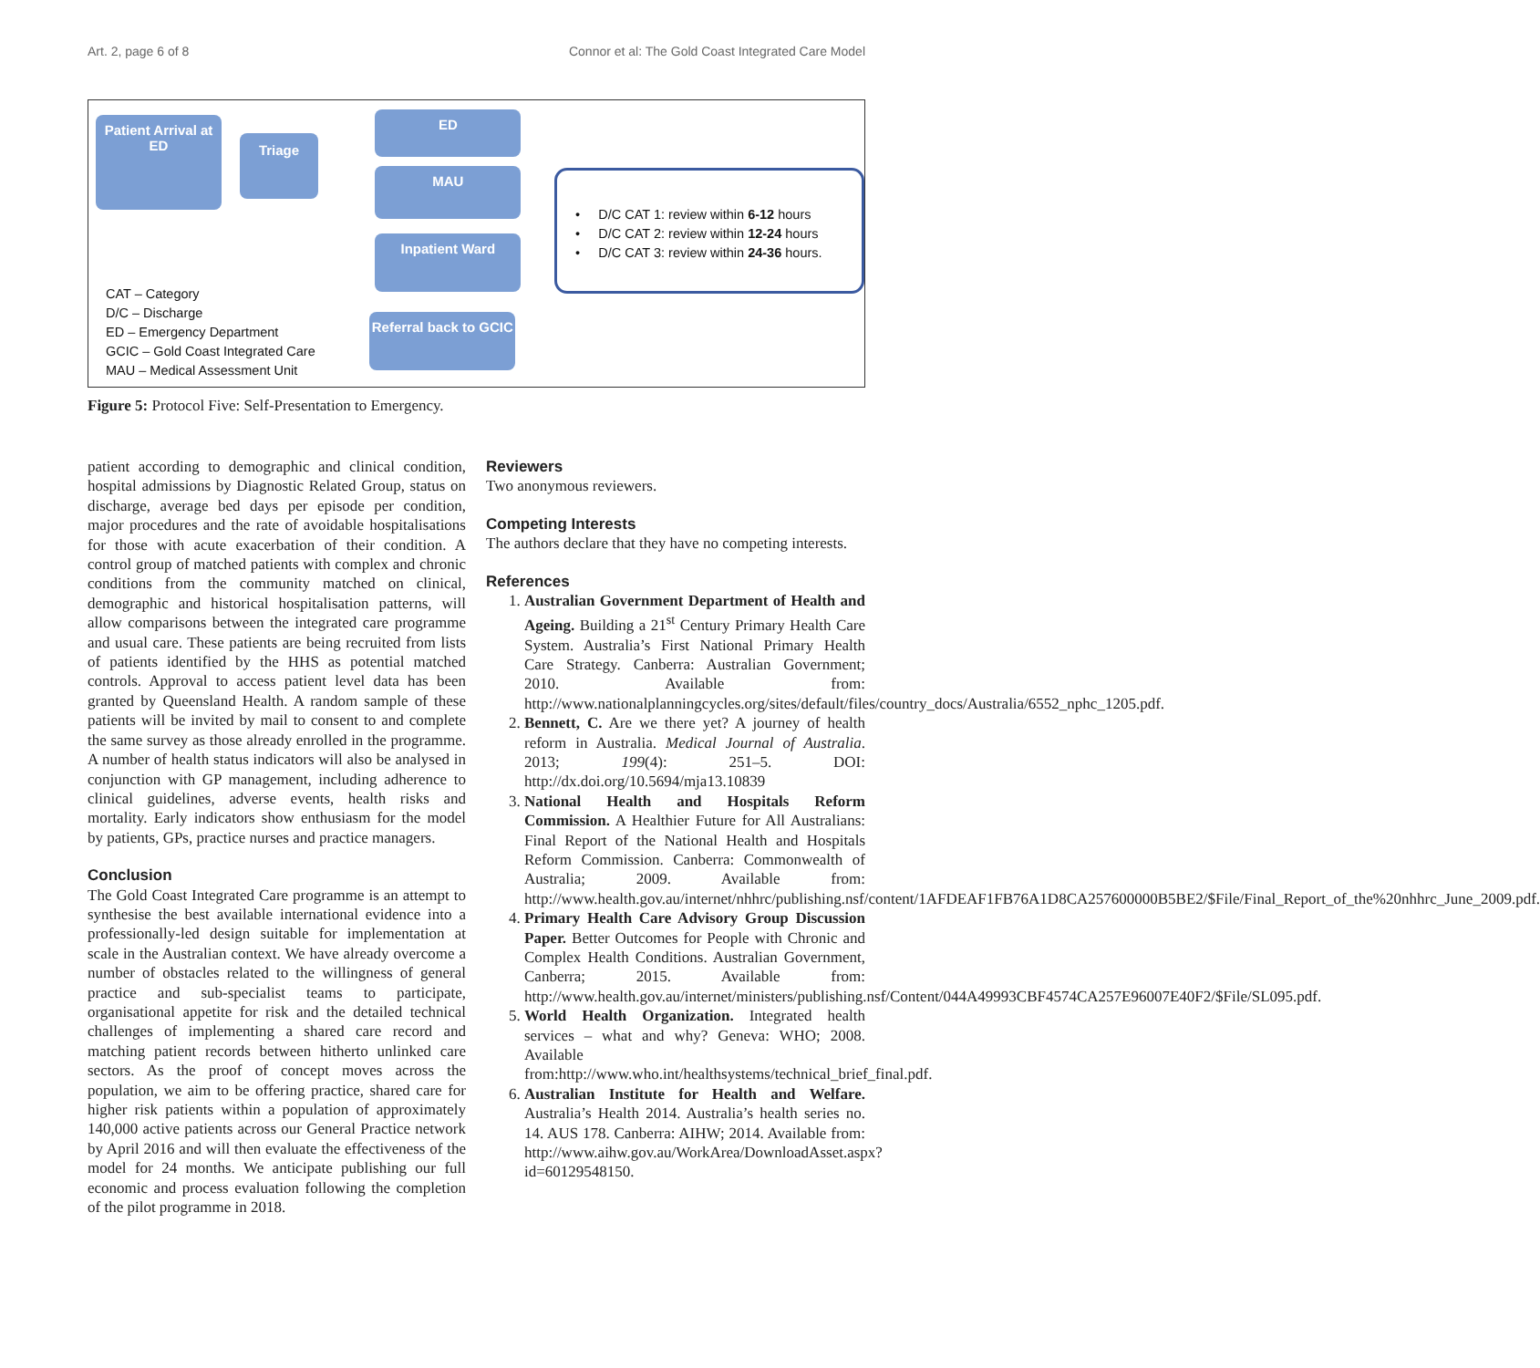Art. 2, page 6 of 8 Connor et al: The Gold Coast Integrated Care Model
Patient Arrival at ED
Triage
CAT – Category
D/C – Discharge
ED – Emergency Department
GCIC – Gold Coast Integrated Care
MAU – Medical Assessment Unit
ED
MAU
Inpatient Ward
Referral back to GCIC
• D/C CAT 1: review within 6-12 hours
• D/C CAT 2: review within 12-24 hours
• D/C CAT 3: review within 24-36 hours.
Figure 5: Protocol Five: Self-Presentation to Emergency.
patient according to demographic and clinical condition, hospital admissions by Diagnostic Related Group, status on discharge, average bed days per episode per condition, major procedures and the rate of avoidable hospitalisations for those with acute exacerbation of their condition. A control group of matched patients with complex and chronic conditions from the community matched on clinical, demographic and historical hospitalisation patterns, will allow comparisons between the integrated care programme and usual care. These patients are being recruited from lists of patients identified by the HHS as potential matched controls. Approval to access patient level data has been granted by Queensland Health. A random sample of these patients will be invited by mail to consent to and complete the same survey as those already enrolled in the programme. A number of health status indicators will also be analysed in conjunction with GP management, including adherence to clinical guidelines, adverse events, health risks and mortality. Early indicators show enthusiasm for the model by patients, GPs, practice nurses and practice managers.
Conclusion
The Gold Coast Integrated Care programme is an attempt to synthesise the best available international evidence into a professionally-led design suitable for implementation at scale in the Australian context. We have already overcome a number of obstacles related to the willingness of general practice and sub-specialist teams to participate, organisational appetite for risk and the detailed technical challenges of implementing a shared care record and matching patient records between hitherto unlinked care sectors. As the proof of concept moves across the population, we aim to be offering practice, shared care for higher risk patients within a population of approximately 140,000 active patients across our General Practice network by April 2016 and will then evaluate the effectiveness of the model for 24 months. We anticipate publishing our full economic and process evaluation following the completion of the pilot programme in 2018.
Reviewers
Two anonymous reviewers.
Competing Interests
The authors declare that they have no competing interests.
References
1. Australian Government Department of Health and Ageing. Building a 21<sup>st</sup> Century Primary Health Care System. Australia’s First National Primary Health Care Strategy. Canberra: Australian Government; 2010. Available from: http://www.nationalplanningcycles.org/sites/default/files/country_docs/Australia/6552_nphc_1205.pdf.
2. Bennett, C. Are we there yet? A journey of health reform in Australia. Medical Journal of Australia. 2013; 199(4): 251–5. DOI: http://dx.doi.org/10.5694/mja13.10839
3. National Health and Hospitals Reform Commission. A Healthier Future for All Australians: Final Report of the National Health and Hospitals Reform Commission. Canberra: Commonwealth of Australia; 2009. Available from: http://www.health.gov.au/internet/nhhrc/publishing.nsf/content/1AFDEAF1FB76A1D8CA257600000B5BE2/$File/Final_Report_of_the%20nhhrc_June_2009.pdf.
4. Primary Health Care Advisory Group Discussion Paper. Better Outcomes for People with Chronic and Complex Health Conditions. Australian Government, Canberra; 2015. Available from: http://www.health.gov.au/internet/ministers/publishing.nsf/Content/044A49993CBF4574CA257E96007E40F2/$File/SL095.pdf.
5. World Health Organization. Integrated health services – what and why? Geneva: WHO; 2008. Available from:http://www.who.int/healthsystems/technical_brief_final.pdf.
6. Australian Institute for Health and Welfare. Australia’s Health 2014. Australia’s health series no. 14. AUS 178. Canberra: AIHW; 2014. Available from: http://www.aihw.gov.au/WorkArea/DownloadAsset.aspx?id=60129548150.